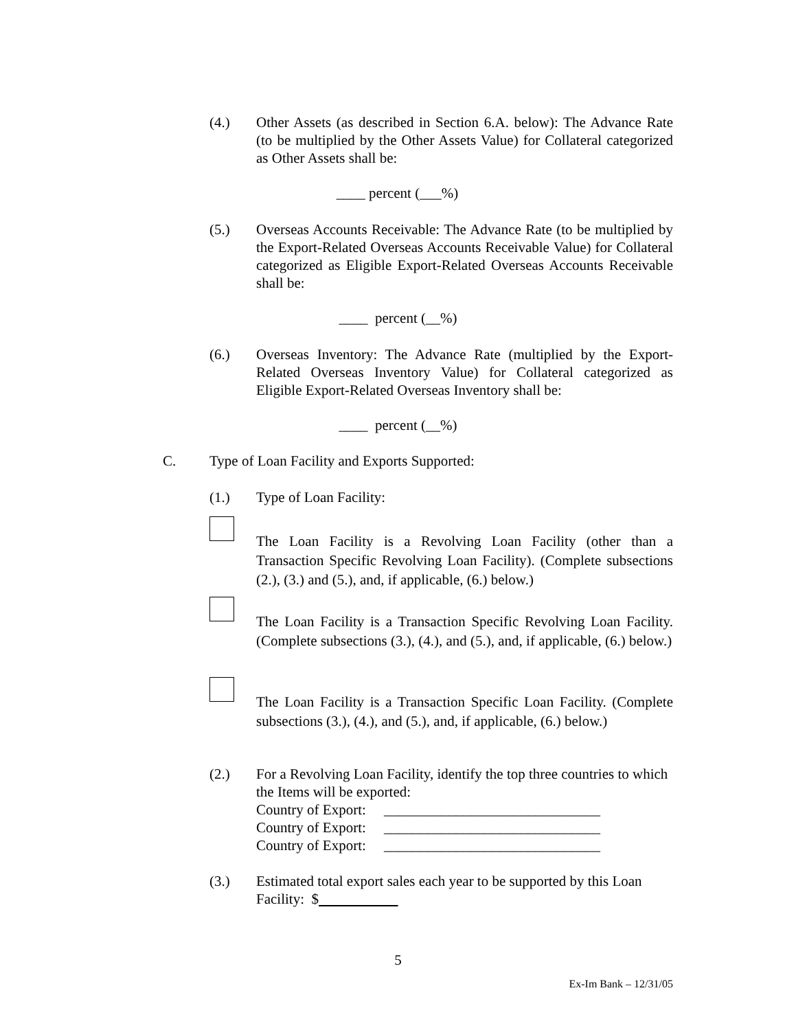(4.) Other Assets (as described in Section 6.A. below): The Advance Rate (to be multiplied by the Other Assets Value) for Collateral categorized as Other Assets shall be:
____ percent (___%)
(5.) Overseas Accounts Receivable: The Advance Rate (to be multiplied by the Export-Related Overseas Accounts Receivable Value) for Collateral categorized as Eligible Export-Related Overseas Accounts Receivable shall be:
____ percent (__%)
(6.) Overseas Inventory: The Advance Rate (multiplied by the Export-Related Overseas Inventory Value) for Collateral categorized as Eligible Export-Related Overseas Inventory shall be:
____ percent (__%)
C. Type of Loan Facility and Exports Supported:
(1.) Type of Loan Facility:
The Loan Facility is a Revolving Loan Facility (other than a Transaction Specific Revolving Loan Facility). (Complete subsections (2.), (3.) and (5.), and, if applicable, (6.) below.)
The Loan Facility is a Transaction Specific Revolving Loan Facility. (Complete subsections (3.), (4.), and (5.), and, if applicable, (6.) below.)
The Loan Facility is a Transaction Specific Loan Facility. (Complete subsections (3.), (4.), and (5.), and, if applicable, (6.) below.)
(2.) For a Revolving Loan Facility, identify the top three countries to which the Items will be exported:
Country of Export: ______________________________
Country of Export: ______________________________
Country of Export: ______________________________
(3.) Estimated total export sales each year to be supported by this Loan Facility: $
5
Ex-Im Bank – 12/31/05